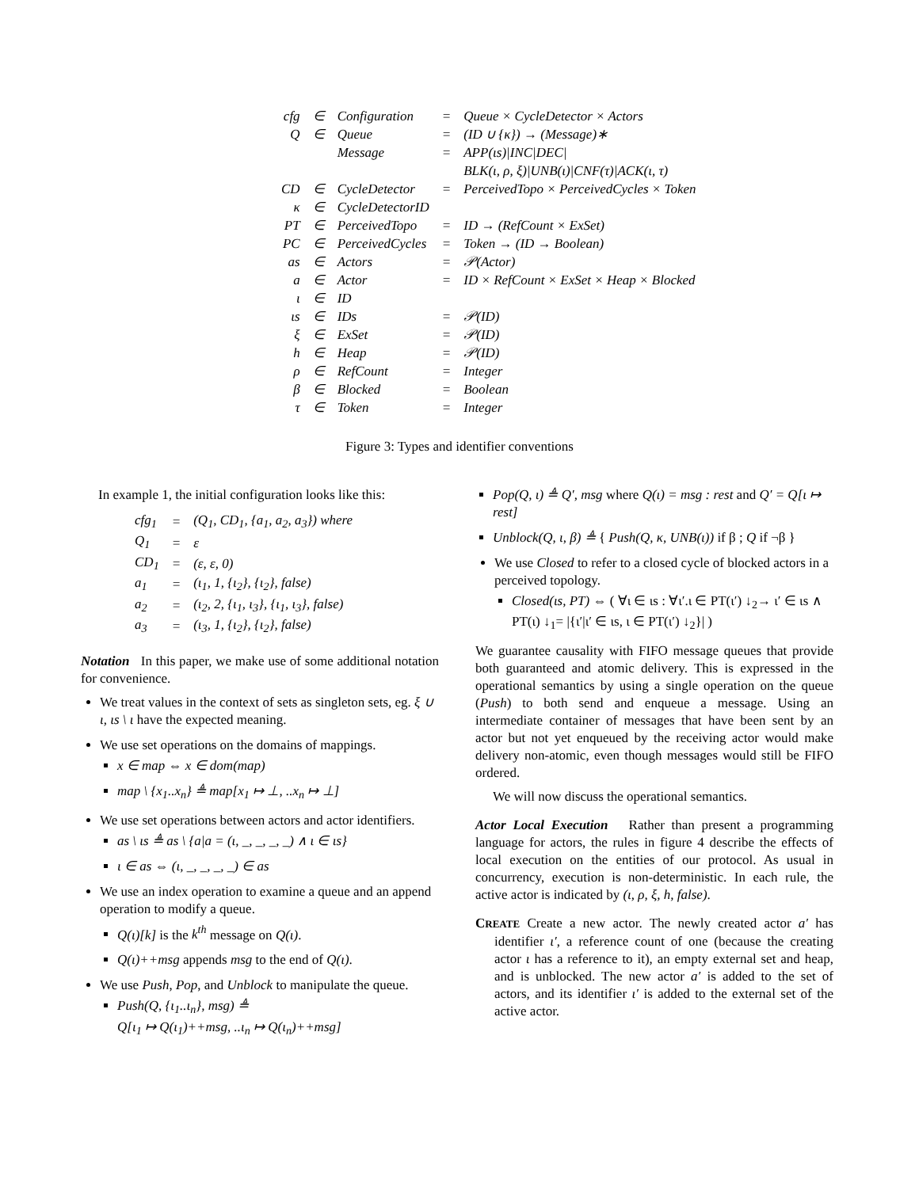| cfg | ∈ | Configuration | = | Queue × CycleDetector × Actors |
| Q | ∈ | Queue | = | (ID ∪ {κ}) → (Message)∗ |
| | | Message | = | APP(ιs)/INC/DEC/ |
| | | | | BLK(ι, ρ, ξ)/UNB(ι)/CNF(τ)/ACK(ι, τ) |
| CD | ∈ | CycleDetector | = | PerceivedTopo × PerceivedCycles × Token |
| κ | ∈ | CycleDetectorID | | |
| PT | ∈ | PerceivedTopo | = | ID → (RefCount × ExSet) |
| PC | ∈ | PerceivedCycles | = | Token → (ID → Boolean) |
| as | ∈ | Actors | = | 𝒫(Actor) |
| a | ∈ | Actor | = | ID × RefCount × ExSet × Heap × Blocked |
| ι | ∈ | ID | | |
| ιs | ∈ | IDs | = | 𝒫(ID) |
| ξ | ∈ | ExSet | = | 𝒫(ID) |
| h | ∈ | Heap | = | 𝒫(ID) |
| ρ | ∈ | RefCount | = | Integer |
| β | ∈ | Blocked | = | Boolean |
| τ | ∈ | Token | = | Integer |
Figure 3: Types and identifier conventions
In example 1, the initial configuration looks like this:
| cfg<sub>1</sub> | = | (Q<sub>1</sub>, CD<sub>1</sub>, {a<sub>1</sub>, a<sub>2</sub>, a<sub>3</sub>}) where |
| Q<sub>1</sub> | = | ε |
| CD<sub>1</sub> | = | (ε, ε, 0) |
| a<sub>1</sub> | = | (ι<sub>1</sub>, 1, {ι<sub>2</sub>}, {ι<sub>2</sub>}, false) |
| a<sub>2</sub> | = | (ι<sub>2</sub>, 2, {ι<sub>1</sub>, ι<sub>3</sub>}, {ι<sub>1</sub>, ι<sub>3</sub>}, false) |
| a<sub>3</sub> | = | (ι<sub>3</sub>, 1, {ι<sub>2</sub>}, {ι<sub>2</sub>}, false) |
Notation In this paper, we make use of some additional notation for convenience.
We treat values in the context of sets as singleton sets, eg. ξ ∪ ι, ιs \ ι have the expected meaning.
We use set operations on the domains of mappings.
x ∈ map ⇔ x ∈ dom(map)
map \ {x<sub>1</sub>..x<sub>n</sub>} ≜ map[x<sub>1</sub> ↦ ⊥, ..x<sub>n</sub> ↦ ⊥]
We use set operations between actors and actor identifiers.
as \ ιs ≜ as \ {a|a = (ι, _, _, _, _) ∧ ι ∈ ιs}
ι ∈ as ⇔ (ι, _, _, _, _) ∈ as
We use an index operation to examine a queue and an append operation to modify a queue.
Q(ι)[k] is the k<sup>th</sup> message on Q(ι).
Q(ι)++msg appends msg to the end of Q(ι).
We use Push, Pop, and Unblock to manipulate the queue.
Push(Q, {ι<sub>1</sub>..ι<sub>n</sub>}, msg) ≜
Q[ι<sub>1</sub> ↦ Q(ι<sub>1</sub>)++msg, ..ι<sub>n</sub> ↦ Q(ι<sub>n</sub>)++msg]
Pop(Q, ι) ≜ Q′, msg where Q(ι) = msg : rest and Q′ = Q[ι ↦ rest]
Unblock(Q, ι, β) ≜ { Push(Q, κ, UNB(ι)) if β ; Q if ¬β }
We use Closed to refer to a closed cycle of blocked actors in a perceived topology.
Closed(ιs, PT) ⇔ ( ∀ι ∈ ιs : ∀ι′.ι ∈ PT(ι′) ↓<sub>2</sub>→ ι′ ∈ ιs ∧ PT(ι) ↓<sub>1</sub>= |{ι′|ι′ ∈ ιs, ι ∈ PT(ι′) ↓<sub>2</sub>}| )
We guarantee causality with FIFO message queues that provide both guaranteed and atomic delivery. This is expressed in the operational semantics by using a single operation on the queue (Push) to both send and enqueue a message. Using an intermediate container of messages that have been sent by an actor but not yet enqueued by the receiving actor would make delivery non-atomic, even though messages would still be FIFO ordered.
We will now discuss the operational semantics.
Actor Local Execution Rather than present a programming language for actors, the rules in figure 4 describe the effects of local execution on the entities of our protocol. As usual in concurrency, execution is non-deterministic. In each rule, the active actor is indicated by (ι, ρ, ξ, h, false).
CREATE Create a new actor. The newly created actor a′ has identifier ι′, a reference count of one (because the creating actor ι has a reference to it), an empty external set and heap, and is unblocked. The new actor a′ is added to the set of actors, and its identifier ι′ is added to the external set of the active actor.